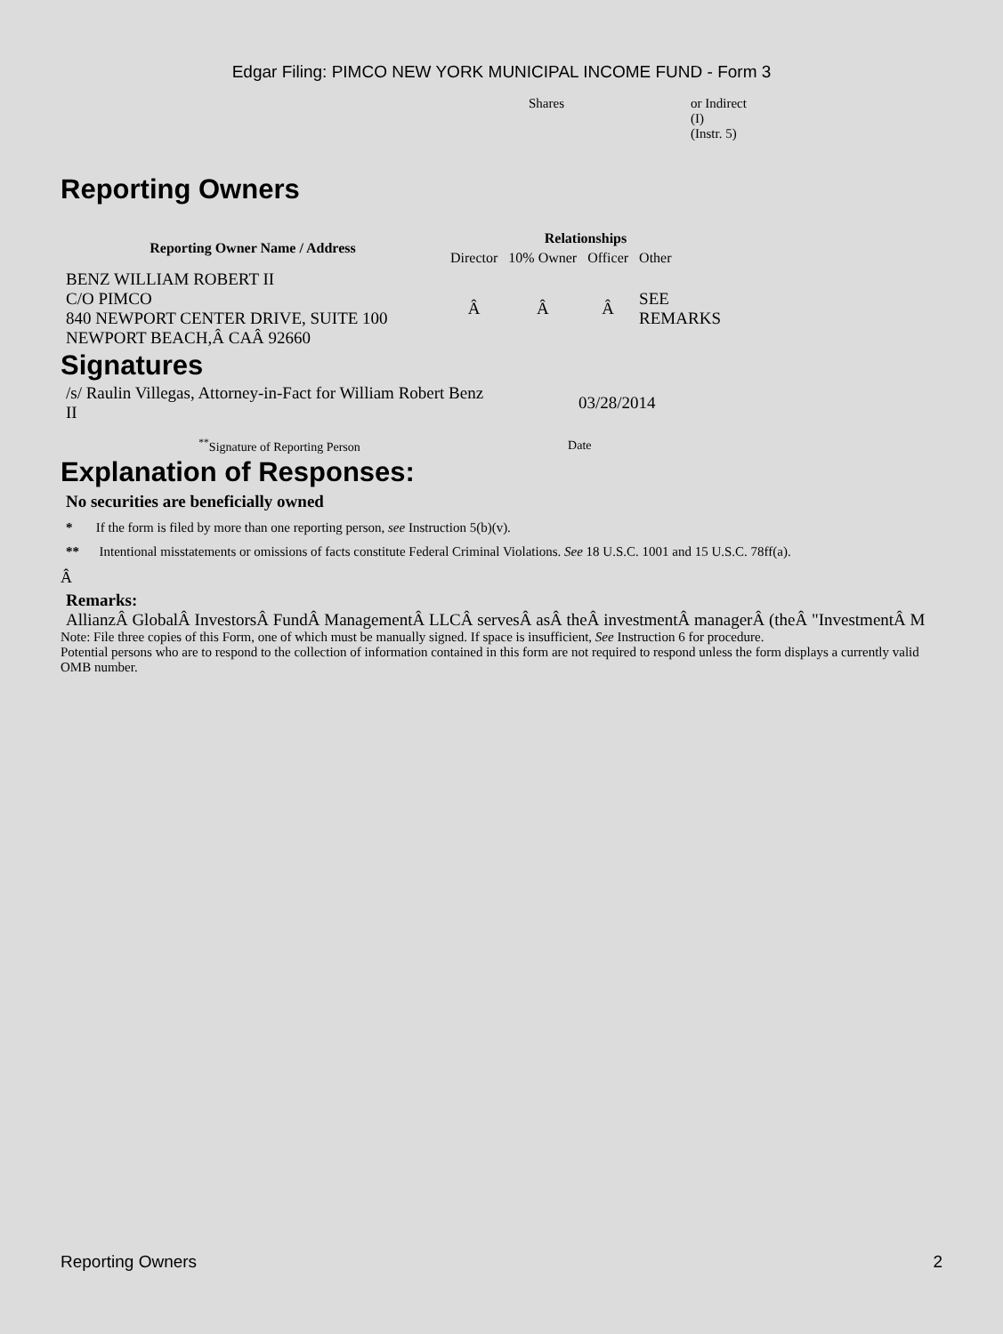Edgar Filing: PIMCO NEW YORK MUNICIPAL INCOME FUND - Form 3
| Shares | or Indirect (I) (Instr. 5) |
Reporting Owners
| Reporting Owner Name / Address | Relationships | | | |
| --- | --- | --- | --- | --- |
| | Director | 10% Owner | Officer | Other |
| BENZ WILLIAM ROBERT II C/O PIMCO 840 NEWPORT CENTER DRIVE, SUITE 100 NEWPORT BEACH,Â CAÂ 92660 | Â | Â | Â | SEE REMARKS |
Signatures
| /s/ Raulin Villegas, Attorney-in-Fact for William Robert Benz II | 03/28/2014 |
| <sup>**</sup> Signature of Reporting Person | Date |
Explanation of Responses:
No securities are beneficially owned
* If the form is filed by more than one reporting person, see Instruction 5(b)(v).
** Intentional misstatements or omissions of facts constitute Federal Criminal Violations. See 18 U.S.C. 1001 and 15 U.S.C. 78ff(a).
Â
Remarks:
AllianzÂ GlobalÂ InvestorsÂ FundÂ ManagementÂ LLCÂ servesÂ asÂ theÂ investmentÂ managerÂ (theÂ "InvestmentÂ M
Note: File three copies of this Form, one of which must be manually signed. If space is insufficient, See Instruction 6 for procedure.
Potential persons who are to respond to the collection of information contained in this form are not required to respond unless the form displays a currently valid OMB number.
Reporting Owners 2